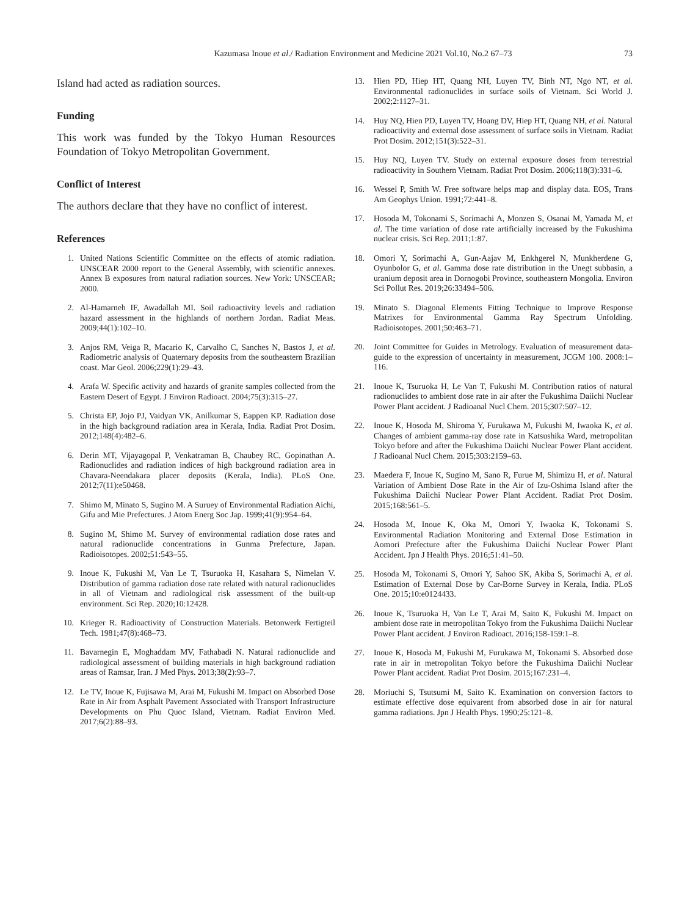Kazumasa Inoue et al./ Radiation Environment and Medicine 2021 Vol.10, No.2 67–73
73
Island had acted as radiation sources.
Funding
This work was funded by the Tokyo Human Resources Foundation of Tokyo Metropolitan Government.
Conflict of Interest
The authors declare that they have no conflict of interest.
References
1. United Nations Scientific Committee on the effects of atomic radiation. UNSCEAR 2000 report to the General Assembly, with scientific annexes. Annex B exposures from natural radiation sources. New York: UNSCEAR; 2000.
2. Al-Hamarneh IF, Awadallah MI. Soil radioactivity levels and radiation hazard assessment in the highlands of northern Jordan. Radiat Meas. 2009;44(1):102–10.
3. Anjos RM, Veiga R, Macario K, Carvalho C, Sanches N, Bastos J, et al. Radiometric analysis of Quaternary deposits from the southeastern Brazilian coast. Mar Geol. 2006;229(1):29–43.
4. Arafa W. Specific activity and hazards of granite samples collected from the Eastern Desert of Egypt. J Environ Radioact. 2004;75(3):315–27.
5. Christa EP, Jojo PJ, Vaidyan VK, Anilkumar S, Eappen KP. Radiation dose in the high background radiation area in Kerala, India. Radiat Prot Dosim. 2012;148(4):482–6.
6. Derin MT, Vijayagopal P, Venkatraman B, Chaubey RC, Gopinathan A. Radionuclides and radiation indices of high background radiation area in Chavara-Neendakara placer deposits (Kerala, India). PLoS One. 2012;7(11):e50468.
7. Shimo M, Minato S, Sugino M. A Suruey of Environmental Radiation Aichi, Gifu and Mie Prefectures. J Atom Energ Soc Jap. 1999;41(9):954–64.
8. Sugino M, Shimo M. Survey of environmental radiation dose rates and natural radionuclide concentrations in Gunma Prefecture, Japan. Radioisotopes. 2002;51:543–55.
9. Inoue K, Fukushi M, Van Le T, Tsuruoka H, Kasahara S, Nimelan V. Distribution of gamma radiation dose rate related with natural radionuclides in all of Vietnam and radiological risk assessment of the built-up environment. Sci Rep. 2020;10:12428.
10. Krieger R. Radioactivity of Construction Materials. Betonwerk Fertigteil Tech. 1981;47(8):468–73.
11. Bavarnegin E, Moghaddam MV, Fathabadi N. Natural radionuclide and radiological assessment of building materials in high background radiation areas of Ramsar, Iran. J Med Phys. 2013;38(2):93–7.
12. Le TV, Inoue K, Fujisawa M, Arai M, Fukushi M. Impact on Absorbed Dose Rate in Air from Asphalt Pavement Associated with Transport Infrastructure Developments on Phu Quoc Island, Vietnam. Radiat Environ Med. 2017;6(2):88–93.
13. Hien PD, Hiep HT, Quang NH, Luyen TV, Binh NT, Ngo NT, et al. Environmental radionuclides in surface soils of Vietnam. Sci World J. 2002;2:1127–31.
14. Huy NQ, Hien PD, Luyen TV, Hoang DV, Hiep HT, Quang NH, et al. Natural radioactivity and external dose assessment of surface soils in Vietnam. Radiat Prot Dosim. 2012;151(3):522–31.
15. Huy NQ, Luyen TV. Study on external exposure doses from terrestrial radioactivity in Southern Vietnam. Radiat Prot Dosim. 2006;118(3):331–6.
16. Wessel P, Smith W. Free software helps map and display data. EOS, Trans Am Geophys Union. 1991;72:441–8.
17. Hosoda M, Tokonami S, Sorimachi A, Monzen S, Osanai M, Yamada M, et al. The time variation of dose rate artificially increased by the Fukushima nuclear crisis. Sci Rep. 2011;1:87.
18. Omori Y, Sorimachi A, Gun-Aajav M, Enkhgerel N, Munkherdene G, Oyunbolor G, et al. Gamma dose rate distribution in the Unegt subbasin, a uranium deposit area in Dornogobi Province, southeastern Mongolia. Environ Sci Pollut Res. 2019;26:33494–506.
19. Minato S. Diagonal Elements Fitting Technique to Improve Response Matrixes for Environmental Gamma Ray Spectrum Unfolding. Radioisotopes. 2001;50:463–71.
20. Joint Committee for Guides in Metrology. Evaluation of measurement data-guide to the expression of uncertainty in measurement, JCGM 100. 2008:1–116.
21. Inoue K, Tsuruoka H, Le Van T, Fukushi M. Contribution ratios of natural radionuclides to ambient dose rate in air after the Fukushima Daiichi Nuclear Power Plant accident. J Radioanal Nucl Chem. 2015;307:507–12.
22. Inoue K, Hosoda M, Shiroma Y, Furukawa M, Fukushi M, Iwaoka K, et al. Changes of ambient gamma-ray dose rate in Katsushika Ward, metropolitan Tokyo before and after the Fukushima Daiichi Nuclear Power Plant accident. J Radioanal Nucl Chem. 2015;303:2159–63.
23. Maedera F, Inoue K, Sugino M, Sano R, Furue M, Shimizu H, et al. Natural Variation of Ambient Dose Rate in the Air of Izu-Oshima Island after the Fukushima Daiichi Nuclear Power Plant Accident. Radiat Prot Dosim. 2015;168:561–5.
24. Hosoda M, Inoue K, Oka M, Omori Y, Iwaoka K, Tokonami S. Environmental Radiation Monitoring and External Dose Estimation in Aomori Prefecture after the Fukushima Daiichi Nuclear Power Plant Accident. Jpn J Health Phys. 2016;51:41–50.
25. Hosoda M, Tokonami S, Omori Y, Sahoo SK, Akiba S, Sorimachi A, et al. Estimation of External Dose by Car-Borne Survey in Kerala, India. PLoS One. 2015;10:e0124433.
26. Inoue K, Tsuruoka H, Van Le T, Arai M, Saito K, Fukushi M. Impact on ambient dose rate in metropolitan Tokyo from the Fukushima Daiichi Nuclear Power Plant accident. J Environ Radioact. 2016;158-159:1–8.
27. Inoue K, Hosoda M, Fukushi M, Furukawa M, Tokonami S. Absorbed dose rate in air in metropolitan Tokyo before the Fukushima Daiichi Nuclear Power Plant accident. Radiat Prot Dosim. 2015;167:231–4.
28. Moriuchi S, Tsutsumi M, Saito K. Examination on conversion factors to estimate effective dose equivarent from absorbed dose in air for natural gamma radiations. Jpn J Health Phys. 1990;25:121–8.